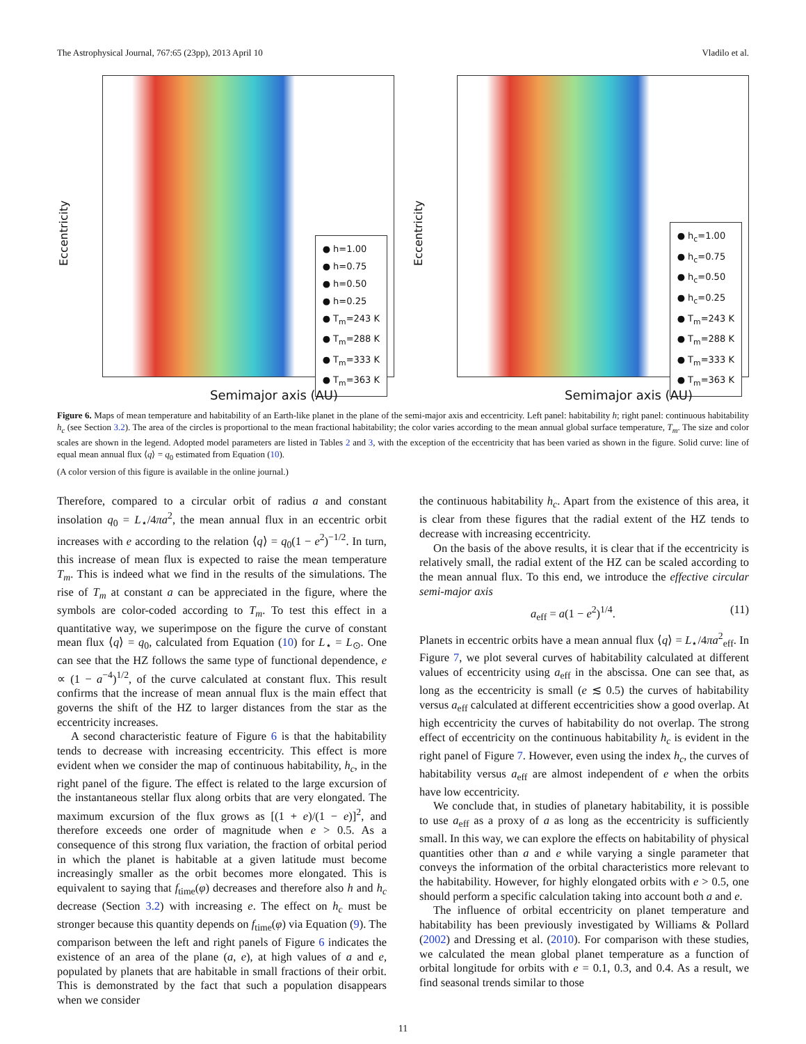The Astrophysical Journal, 767:65 (23pp), 2013 April 10 Vladilo et al.
Eccentricity
● h=1.00
● h=0.75
● h=0.50
● h=0.25
● T<sub>m</sub>=243 K
● T<sub>m</sub>=288 K
● T<sub>m</sub>=333 K
● T<sub>m</sub>=363 K
Semimajor axis (AU)
Eccentricity
● h<sub>c</sub>=1.00
● h<sub>c</sub>=0.75
● h<sub>c</sub>=0.50
● h<sub>c</sub>=0.25
● T<sub>m</sub>=243 K
● T<sub>m</sub>=288 K
● T<sub>m</sub>=333 K
● T<sub>m</sub>=363 K
Semimajor axis (AU)
Figure 6. Maps of mean temperature and habitability of an Earth-like planet in the plane of the semi-major axis and eccentricity. Left panel: habitability h; right panel: continuous habitability h<sub>c</sub> (see Section 3.2). The area of the circles is proportional to the mean fractional habitability; the color varies according to the mean annual global surface temperature, T<sub>m</sub>. The size and color scales are shown in the legend. Adopted model parameters are listed in Tables 2 and 3, with the exception of the eccentricity that has been varied as shown in the figure. Solid curve: line of equal mean annual flux ⟨q⟩ = q<sub>0</sub> estimated from Equation (10).
(A color version of this figure is available in the online journal.)
Therefore, compared to a circular orbit of radius a and constant insolation q<sub>0</sub> = L<sub>⋆</sub>/4πa<sup>2</sup>, the mean annual flux in an eccentric orbit increases with e according to the relation ⟨q⟩ = q<sub>0</sub>(1 − e<sup>2</sup>)<sup>−1/2</sup>. In turn, this increase of mean flux is expected to raise the mean temperature T<sub>m</sub>. This is indeed what we find in the results of the simulations. The rise of T<sub>m</sub> at constant a can be appreciated in the figure, where the symbols are color-coded according to T<sub>m</sub>. To test this effect in a quantitative way, we superimpose on the figure the curve of constant mean flux ⟨q⟩ = q<sub>0</sub>, calculated from Equation (10) for L<sub>⋆</sub> = L<sub>⊙</sub>. One can see that the HZ follows the same type of functional dependence, e ∝ (1 − a<sup>−4</sup>)<sup>1/2</sup>, of the curve calculated at constant flux. This result confirms that the increase of mean annual flux is the main effect that governs the shift of the HZ to larger distances from the star as the eccentricity increases.
A second characteristic feature of Figure 6 is that the habitability tends to decrease with increasing eccentricity. This effect is more evident when we consider the map of continuous habitability, h<sub>c</sub>, in the right panel of the figure. The effect is related to the large excursion of the instantaneous stellar flux along orbits that are very elongated. The maximum excursion of the flux grows as [(1 + e)/(1 − e)]<sup>2</sup>, and therefore exceeds one order of magnitude when e > 0.5. As a consequence of this strong flux variation, the fraction of orbital period in which the planet is habitable at a given latitude must become increasingly smaller as the orbit becomes more elongated. This is equivalent to saying that f<sub>time</sub>(φ) decreases and therefore also h and h<sub>c</sub> decrease (Section 3.2) with increasing e. The effect on h<sub>c</sub> must be stronger because this quantity depends on f<sub>time</sub>(φ) via Equation (9). The comparison between the left and right panels of Figure 6 indicates the existence of an area of the plane (a, e), at high values of a and e, populated by planets that are habitable in small fractions of their orbit. This is demonstrated by the fact that such a population disappears when we consider
the continuous habitability h<sub>c</sub>. Apart from the existence of this area, it is clear from these figures that the radial extent of the HZ tends to decrease with increasing eccentricity.
On the basis of the above results, it is clear that if the eccentricity is relatively small, the radial extent of the HZ can be scaled according to the mean annual flux. To this end, we introduce the effective circular semi-major axis
a<sub>eff</sub> = a(1 − e<sup>2</sup>)<sup>1/4</sup>. (11)
Planets in eccentric orbits have a mean annual flux ⟨q⟩ = L<sub>⋆</sub>/4πa<sup>2</sup><sub>eff</sub>. In Figure 7, we plot several curves of habitability calculated at different values of eccentricity using a<sub>eff</sub> in the abscissa. One can see that, as long as the eccentricity is small (e ≲ 0.5) the curves of habitability versus a<sub>eff</sub> calculated at different eccentricities show a good overlap. At high eccentricity the curves of habitability do not overlap. The strong effect of eccentricity on the continuous habitability h<sub>c</sub> is evident in the right panel of Figure 7. However, even using the index h<sub>c</sub>, the curves of habitability versus a<sub>eff</sub> are almost independent of e when the orbits have low eccentricity.
We conclude that, in studies of planetary habitability, it is possible to use a<sub>eff</sub> as a proxy of a as long as the eccentricity is sufficiently small. In this way, we can explore the effects on habitability of physical quantities other than a and e while varying a single parameter that conveys the information of the orbital characteristics more relevant to the habitability. However, for highly elongated orbits with e > 0.5, one should perform a specific calculation taking into account both a and e.
The influence of orbital eccentricity on planet temperature and habitability has been previously investigated by Williams & Pollard (2002) and Dressing et al. (2010). For comparison with these studies, we calculated the mean global planet temperature as a function of orbital longitude for orbits with e = 0.1, 0.3, and 0.4. As a result, we find seasonal trends similar to those
11